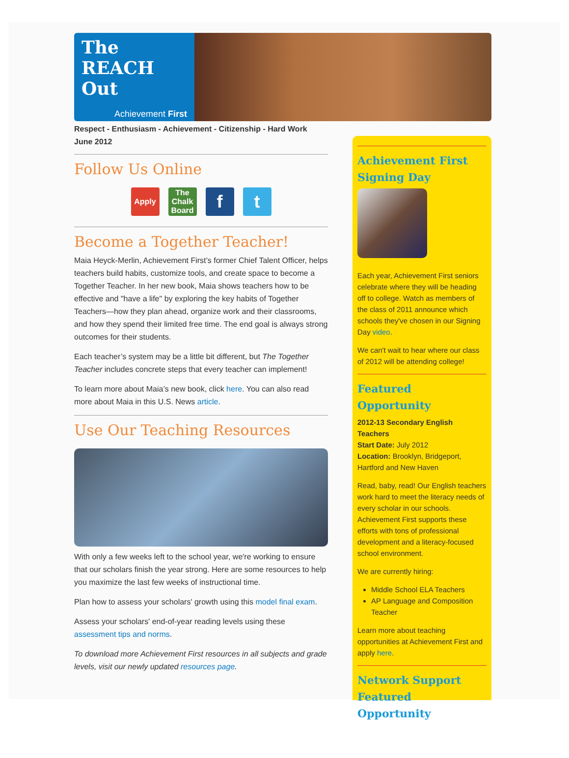The
REACH
Out
Achievement First
Respect - Enthusiasm - Achievement - Citizenship - Hard Work
June 2012
Follow Us Online
Apply The Chalk Board f t
Become a Together Teacher!
Maia Heyck-Merlin, Achievement First’s former Chief Talent Officer, helps teachers build habits, customize tools, and create space to become a Together Teacher. In her new book, Maia shows teachers how to be effective and "have a life" by exploring the key habits of Together Teachers—how they plan ahead, organize work and their classrooms, and how they spend their limited free time. The end goal is always strong outcomes for their students.
Each teacher’s system may be a little bit different, but The Together Teacher includes concrete steps that every teacher can implement!
To learn more about Maia’s new book, click here. You can also read more about Maia in this U.S. News article.
Use Our Teaching Resources
With only a few weeks left to the school year, we're working to ensure that our scholars finish the year strong. Here are some resources to help you maximize the last few weeks of instructional time.
Plan how to assess your scholars' growth using this model final exam.
Assess your scholars' end-of-year reading levels using these assessment tips and norms.
To download more Achievement First resources in all subjects and grade levels, visit our newly updated resources page.
Achievement First Signing Day
Each year, Achievement First seniors celebrate where they will be heading off to college. Watch as members of the class of 2011 announce which schools they've chosen in our Signing Day video.
We can't wait to hear where our class of 2012 will be attending college!
Featured Opportunity
2012-13 Secondary English Teachers
Start Date: July 2012
Location: Brooklyn, Bridgeport, Hartford and New Haven
Read, baby, read! Our English teachers work hard to meet the literacy needs of every scholar in our schools. Achievement First supports these efforts with tons of professional development and a literacy-focused school environment.
We are currently hiring:
Middle School ELA Teachers
AP Language and Composition Teacher
Learn more about teaching opportunities at Achievement First and apply here.
Network Support Featured Opportunity